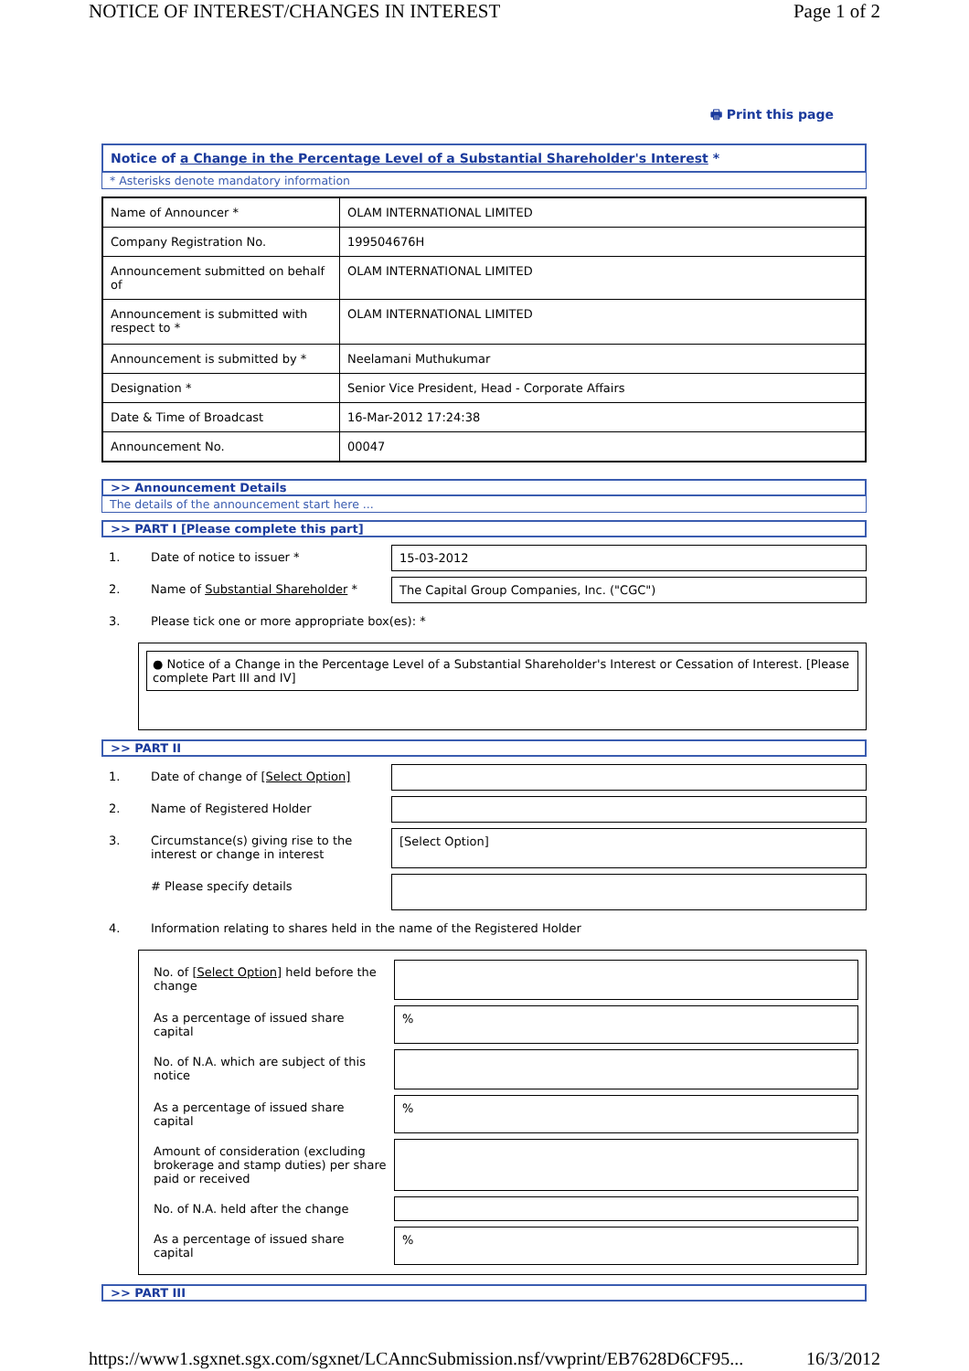NOTICE OF INTEREST/CHANGES IN INTEREST Page 1 of 2
🖶 Print this page
Notice of a Change in the Percentage Level of a Substantial Shareholder's Interest *
* Asterisks denote mandatory information
| Name of Announcer * | OLAM INTERNATIONAL LIMITED |
| Company Registration No. | 199504676H |
| Announcement submitted on behalf of | OLAM INTERNATIONAL LIMITED |
| Announcement is submitted with respect to * | OLAM INTERNATIONAL LIMITED |
| Announcement is submitted by * | Neelamani Muthukumar |
| Designation * | Senior Vice President, Head - Corporate Affairs |
| Date & Time of Broadcast | 16-Mar-2012 17:24:38 |
| Announcement No. | 00047 |
>> Announcement Details
The details of the announcement start here ...
>> PART I [Please complete this part]
| 1. | Date of notice to issuer * | 15-03-2012 |
| 2. | Name of Substantial Shareholder * | The Capital Group Companies, Inc. ("CGC") |
| 3. | Please tick one or more appropriate box(es): * | |
● Notice of a Change in the Percentage Level of a Substantial Shareholder's Interest or Cessation of Interest. [Please complete Part III and IV]
>> PART II
| 1. | Date of change of [Select Option] | |
| 2. | Name of Registered Holder | |
| 3. | Circumstance(s) giving rise to the interest or change in interest | [Select Option] |
| | # Please specify details | |
| 4. | Information relating to shares held in the name of the Registered Holder | |
| No. of [Select Option] held before the change | |
| As a percentage of issued share capital | % |
| No. of N.A. which are subject of this notice | |
| As a percentage of issued share capital | % |
| Amount of consideration (excluding brokerage and stamp duties) per share paid or received | |
| No. of N.A. held after the change | |
| As a percentage of issued share capital | % |
>> PART III
https://www1.sgxnet.sgx.com/sgxnet/LCAnncSubmission.nsf/vwprint/EB7628D6CF95... 16/3/2012